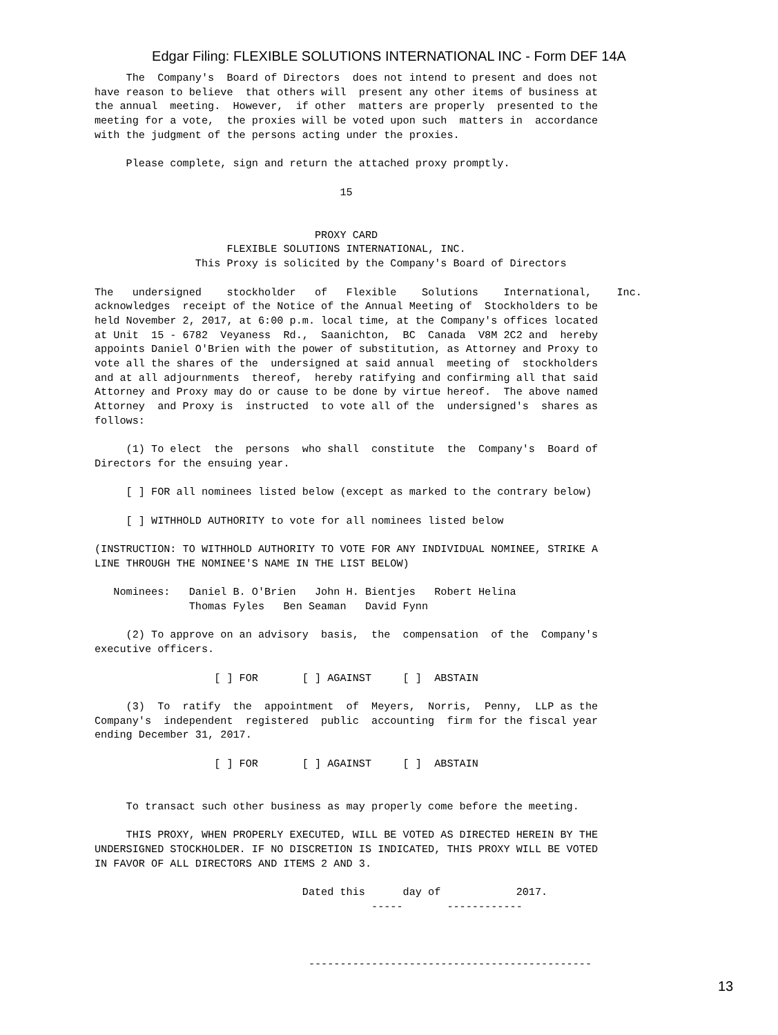Edgar Filing: FLEXIBLE SOLUTIONS INTERNATIONAL INC - Form DEF 14A
     The  Company's  Board of Directors  does not intend to present and does not
have reason to believe  that others will  present any other items of business at
the annual  meeting.  However,  if other  matters are properly  presented to the
meeting for a vote,  the proxies will be voted upon such  matters in  accordance
with the judgment of the persons acting under the proxies.

     Please complete, sign and return the attached proxy promptly.

                                       15


                                   PROXY CARD
                     FLEXIBLE SOLUTIONS INTERNATIONAL, INC.
                This Proxy is solicited by the Company's Board of Directors

The   undersigned    stockholder   of   Flexible    Solutions    International,    Inc.
acknowledges  receipt of the Notice of the Annual Meeting of  Stockholders to be
held November 2, 2017, at 6:00 p.m. local time, at the Company's offices located
at Unit  15 - 6782  Veyaness  Rd.,  Saanichton,  BC  Canada  V8M 2C2 and  hereby
appoints Daniel O'Brien with the power of substitution, as Attorney and Proxy to
vote all the shares of the  undersigned at said annual  meeting of  stockholders
and at all adjournments  thereof,  hereby ratifying and confirming all that said
Attorney and Proxy may do or cause to be done by virtue hereof.  The above named
Attorney  and Proxy is  instructed  to vote all of the  undersigned's  shares as
follows:

     (1) To elect  the  persons  who shall  constitute  the  Company's  Board of
Directors for the ensuing year.

     [ ] FOR all nominees listed below (except as marked to the contrary below)

     [ ] WITHHOLD AUTHORITY to vote for all nominees listed below

(INSTRUCTION: TO WITHHOLD AUTHORITY TO VOTE FOR ANY INDIVIDUAL NOMINEE, STRIKE A
LINE THROUGH THE NOMINEE'S NAME IN THE LIST BELOW)

   Nominees:   Daniel B. O'Brien   John H. Bientjes   Robert Helina
               Thomas Fyles   Ben Seaman   David Fynn

     (2) To approve on an advisory  basis,  the  compensation  of the  Company's
executive officers.

                   [ ] FOR       [ ] AGAINST     [ ]  ABSTAIN

     (3)  To  ratify  the  appointment  of  Meyers,  Norris,  Penny,  LLP as the
Company's  independent  registered  public  accounting  firm for the fiscal year
ending December 31, 2017.

                   [ ] FOR       [ ] AGAINST     [ ]  ABSTAIN


     To transact such other business as may properly come before the meeting.

     THIS PROXY, WHEN PROPERLY EXECUTED, WILL BE VOTED AS DIRECTED HEREIN BY THE
UNDERSIGNED STOCKHOLDER. IF NO DISCRETION IS INDICATED, THIS PROXY WILL BE VOTED
IN FAVOR OF ALL DIRECTORS AND ITEMS 2 AND 3.

                                 Dated this      day of            2017.
                                            -----       ------------



                                  ---------------------------------------------
13